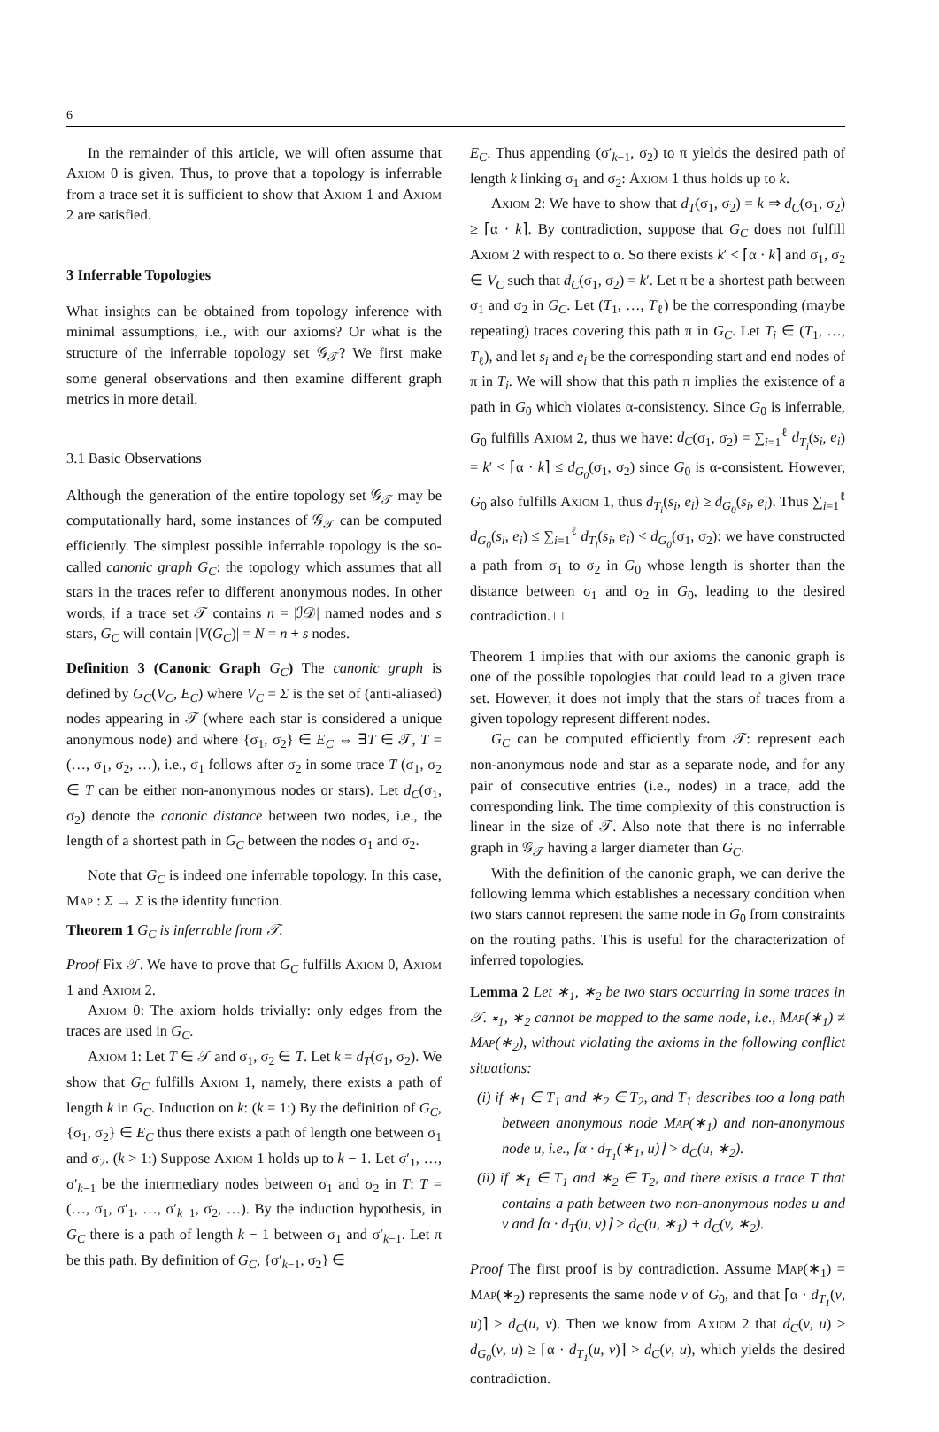6
In the remainder of this article, we will often assume that Axiom 0 is given. Thus, to prove that a topology is inferrable from a trace set it is sufficient to show that Axiom 1 and Axiom 2 are satisfied.
3 Inferrable Topologies
What insights can be obtained from topology inference with minimal assumptions, i.e., with our axioms? Or what is the structure of the inferrable topology set 𝒢<sub>𝒯</sub>? We first make some general observations and then examine different graph metrics in more detail.
3.1 Basic Observations
Although the generation of the entire topology set 𝒢<sub>𝒯</sub> may be computationally hard, some instances of 𝒢<sub>𝒯</sub> can be computed efficiently. The simplest possible inferrable topology is the so-called canonic graph G<sub>C</sub>: the topology which assumes that all stars in the traces refer to different anonymous nodes. In other words, if a trace set 𝒯 contains n = |ℐ𝒟| named nodes and s stars, G<sub>C</sub> will contain |V(G<sub>C</sub>)| = N = n + s nodes.
Definition 3 (Canonic Graph G<sub>C</sub>) The canonic graph is defined by G<sub>C</sub>(V<sub>C</sub>, E<sub>C</sub>) where V<sub>C</sub> = Σ is the set of (anti-aliased) nodes appearing in 𝒯 (where each star is considered a unique anonymous node) and where {σ<sub>1</sub>, σ<sub>2</sub>} ∈ E<sub>C</sub> ⇔ ∃T ∈ 𝒯, T = (…, σ<sub>1</sub>, σ<sub>2</sub>, …), i.e., σ<sub>1</sub> follows after σ<sub>2</sub> in some trace T (σ<sub>1</sub>, σ<sub>2</sub> ∈ T can be either non-anonymous nodes or stars). Let d<sub>C</sub>(σ<sub>1</sub>, σ<sub>2</sub>) denote the canonic distance between two nodes, i.e., the length of a shortest path in G<sub>C</sub> between the nodes σ<sub>1</sub> and σ<sub>2</sub>.
Note that G<sub>C</sub> is indeed one inferrable topology. In this case, Map : Σ → Σ is the identity function.
Theorem 1 G<sub>C</sub> is inferrable from 𝒯.
Proof Fix 𝒯. We have to prove that G<sub>C</sub> fulfills Axiom 0, Axiom 1 and Axiom 2.
Axiom 0: The axiom holds trivially: only edges from the traces are used in G<sub>C</sub>.
Axiom 1: Let T ∈ 𝒯 and σ<sub>1</sub>, σ<sub>2</sub> ∈ T. Let k = d<sub>T</sub>(σ<sub>1</sub>, σ<sub>2</sub>). We show that G<sub>C</sub> fulfills Axiom 1, namely, there exists a path of length k in G<sub>C</sub>. Induction on k: (k = 1:) By the definition of G<sub>C</sub>, {σ<sub>1</sub>, σ<sub>2</sub>} ∈ E<sub>C</sub> thus there exists a path of length one between σ<sub>1</sub> and σ<sub>2</sub>. (k > 1:) Suppose Axiom 1 holds up to k − 1. Let σ′<sub>1</sub>, …, σ′<sub>k−1</sub> be the intermediary nodes between σ<sub>1</sub> and σ<sub>2</sub> in T: T = (…, σ<sub>1</sub>, σ′<sub>1</sub>, …, σ′<sub>k−1</sub>, σ<sub>2</sub>, …). By the induction hypothesis, in G<sub>C</sub> there is a path of length k − 1 between σ<sub>1</sub> and σ′<sub>k−1</sub>. Let π be this path. By definition of G<sub>C</sub>, {σ′<sub>k−1</sub>, σ<sub>2</sub>} ∈
E<sub>C</sub>. Thus appending (σ′<sub>k−1</sub>, σ<sub>2</sub>) to π yields the desired path of length k linking σ<sub>1</sub> and σ<sub>2</sub>: Axiom 1 thus holds up to k.
Axiom 2: We have to show that d<sub>T</sub>(σ<sub>1</sub>, σ<sub>2</sub>) = k ⇒ d<sub>C</sub>(σ<sub>1</sub>, σ<sub>2</sub>) ≥ ⌈α · k⌉. By contradiction, suppose that G<sub>C</sub> does not fulfill Axiom 2 with respect to α. So there exists k′ < ⌈α · k⌉ and σ<sub>1</sub>, σ<sub>2</sub> ∈ V<sub>C</sub> such that d<sub>C</sub>(σ<sub>1</sub>, σ<sub>2</sub>) = k′. Let π be a shortest path between σ<sub>1</sub> and σ<sub>2</sub> in G<sub>C</sub>. Let (T<sub>1</sub>, …, T<sub>ℓ</sub>) be the corresponding (maybe repeating) traces covering this path π in G<sub>C</sub>. Let T<sub>i</sub> ∈ (T<sub>1</sub>, …, T<sub>ℓ</sub>), and let s<sub>i</sub> and e<sub>i</sub> be the corresponding start and end nodes of π in T<sub>i</sub>. We will show that this path π implies the existence of a path in G<sub>0</sub> which violates α-consistency. Since G<sub>0</sub> is inferrable, G<sub>0</sub> fulfills Axiom 2, thus we have: d<sub>C</sub>(σ<sub>1</sub>, σ<sub>2</sub>) = ∑<sub>i=1</sub><sup>ℓ</sup> d<sub>T<sub>i</sub></sub>(s<sub>i</sub>, e<sub>i</sub>) = k′ < ⌈α · k⌉ ≤ d<sub>G<sub>0</sub></sub>(σ<sub>1</sub>, σ<sub>2</sub>) since G<sub>0</sub> is α-consistent. However, G<sub>0</sub> also fulfills Axiom 1, thus d<sub>T<sub>i</sub></sub>(s<sub>i</sub>, e<sub>i</sub>) ≥ d<sub>G<sub>0</sub></sub>(s<sub>i</sub>, e<sub>i</sub>). Thus ∑<sub>i=1</sub><sup>ℓ</sup> d<sub>G<sub>0</sub></sub>(s<sub>i</sub>, e<sub>i</sub>) ≤ ∑<sub>i=1</sub><sup>ℓ</sup> d<sub>T<sub>i</sub></sub>(s<sub>i</sub>, e<sub>i</sub>) < d<sub>G<sub>0</sub></sub>(σ<sub>1</sub>, σ<sub>2</sub>): we have constructed a path from σ<sub>1</sub> to σ<sub>2</sub> in G<sub>0</sub> whose length is shorter than the distance between σ<sub>1</sub> and σ<sub>2</sub> in G<sub>0</sub>, leading to the desired contradiction. □
Theorem 1 implies that with our axioms the canonic graph is one of the possible topologies that could lead to a given trace set. However, it does not imply that the stars of traces from a given topology represent different nodes.
G<sub>C</sub> can be computed efficiently from 𝒯: represent each non-anonymous node and star as a separate node, and for any pair of consecutive entries (i.e., nodes) in a trace, add the corresponding link. The time complexity of this construction is linear in the size of 𝒯. Also note that there is no inferrable graph in 𝒢<sub>𝒯</sub> having a larger diameter than G<sub>C</sub>.
With the definition of the canonic graph, we can derive the following lemma which establishes a necessary condition when two stars cannot represent the same node in G<sub>0</sub> from constraints on the routing paths. This is useful for the characterization of inferred topologies.
Lemma 2 Let ∗<sub>1</sub>, ∗<sub>2</sub> be two stars occurring in some traces in 𝒯. ∗<sub>1</sub>, ∗<sub>2</sub> cannot be mapped to the same node, i.e., Map(∗<sub>1</sub>) ≠ Map(∗<sub>2</sub>), without violating the axioms in the following conflict situations:
(i) if ∗<sub>1</sub> ∈ T<sub>1</sub> and ∗<sub>2</sub> ∈ T<sub>2</sub>, and T<sub>1</sub> describes too a long path between anonymous node Map(∗<sub>1</sub>) and non-anonymous node u, i.e., ⌈α · d<sub>T<sub>1</sub></sub>(∗<sub>1</sub>, u)⌉ > d<sub>C</sub>(u, ∗<sub>2</sub>).
(ii) if ∗<sub>1</sub> ∈ T<sub>1</sub> and ∗<sub>2</sub> ∈ T<sub>2</sub>, and there exists a trace T that contains a path between two non-anonymous nodes u and v and ⌈α · d<sub>T</sub>(u, v)⌉ > d<sub>C</sub>(u, ∗<sub>1</sub>) + d<sub>C</sub>(v, ∗<sub>2</sub>).
Proof The first proof is by contradiction. Assume Map(∗<sub>1</sub>) = Map(∗<sub>2</sub>) represents the same node v of G<sub>0</sub>, and that ⌈α · d<sub>T<sub>1</sub></sub>(v, u)⌉ > d<sub>C</sub>(u, v). Then we know from Axiom 2 that d<sub>C</sub>(v, u) ≥ d<sub>G<sub>0</sub></sub>(v, u) ≥ ⌈α · d<sub>T<sub>1</sub></sub>(u, v)⌉ > d<sub>C</sub>(v, u), which yields the desired contradiction.